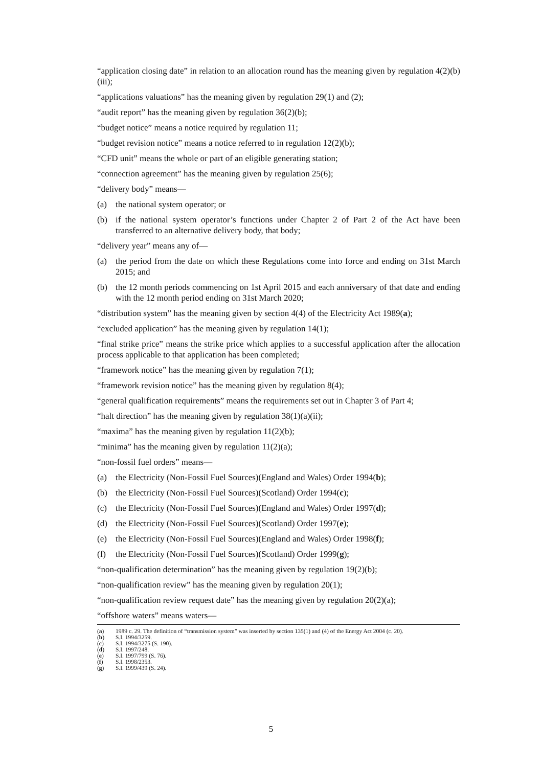“application closing date” in relation to an allocation round has the meaning given by regulation 4(2)(b)(iii);
“applications valuations” has the meaning given by regulation 29(1) and (2);
“audit report” has the meaning given by regulation 36(2)(b);
“budget notice” means a notice required by regulation 11;
“budget revision notice” means a notice referred to in regulation 12(2)(b);
“CFD unit” means the whole or part of an eligible generating station;
“connection agreement” has the meaning given by regulation 25(6);
“delivery body” means—
(a) the national system operator; or
(b) if the national system operator’s functions under Chapter 2 of Part 2 of the Act have been transferred to an alternative delivery body, that body;
“delivery year” means any of—
(a) the period from the date on which these Regulations come into force and ending on 31st March 2015; and
(b) the 12 month periods commencing on 1st April 2015 and each anniversary of that date and ending with the 12 month period ending on 31st March 2020;
“distribution system” has the meaning given by section 4(4) of the Electricity Act 1989(a);
“excluded application” has the meaning given by regulation 14(1);
“final strike price” means the strike price which applies to a successful application after the allocation process applicable to that application has been completed;
“framework notice” has the meaning given by regulation 7(1);
“framework revision notice” has the meaning given by regulation 8(4);
“general qualification requirements” means the requirements set out in Chapter 3 of Part 4;
“halt direction” has the meaning given by regulation 38(1)(a)(ii);
“maxima” has the meaning given by regulation 11(2)(b);
“minima” has the meaning given by regulation 11(2)(a);
“non-fossil fuel orders” means—
(a) the Electricity (Non-Fossil Fuel Sources)(England and Wales) Order 1994(b);
(b) the Electricity (Non-Fossil Fuel Sources)(Scotland) Order 1994(c);
(c) the Electricity (Non-Fossil Fuel Sources)(England and Wales) Order 1997(d);
(d) the Electricity (Non-Fossil Fuel Sources)(Scotland) Order 1997(e);
(e) the Electricity (Non-Fossil Fuel Sources)(England and Wales) Order 1998(f);
(f) the Electricity (Non-Fossil Fuel Sources)(Scotland) Order 1999(g);
“non-qualification determination” has the meaning given by regulation 19(2)(b);
“non-qualification review” has the meaning given by regulation 20(1);
“non-qualification review request date” has the meaning given by regulation 20(2)(a);
“offshore waters” means waters—
(a) 1989 c. 29. The definition of “transmission system” was inserted by section 135(1) and (4) of the Energy Act 2004 (c. 20).
(b) S.I. 1994/3259.
(c) S.I. 1994/3275 (S. 190).
(d) S.I. 1997/248.
(e) S.I. 1997/799 (S. 76).
(f) S.I. 1998/2353.
(g) S.I. 1999/439 (S. 24).
5